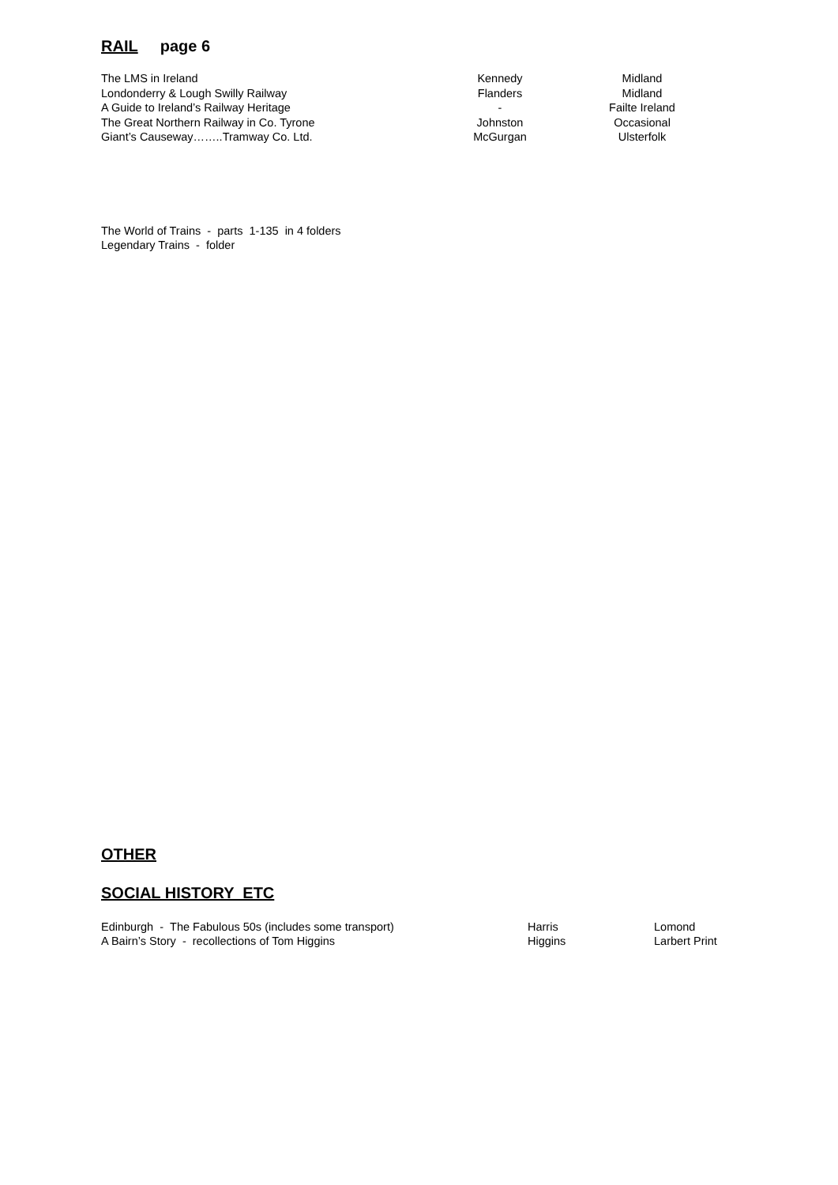RAIL page 6
| The LMS in Ireland | Kennedy | Midland |
| Londonderry & Lough Swilly Railway | Flanders | Midland |
| A Guide to Ireland’s Railway Heritage | - | Failte Ireland |
| The Great Northern Railway in Co. Tyrone | Johnston | Occasional |
| Giant’s Causeway……..Tramway Co. Ltd. | McGurgan | Ulsterfolk |
The World of Trains - parts 1-135 in 4 folders
Legendary Trains - folder
OTHER
SOCIAL HISTORY ETC
| Edinburgh - The Fabulous 50s (includes some transport) | Harris | Lomond |
| A Bairn’s Story - recollections of Tom Higgins | Higgins | Larbert Print |